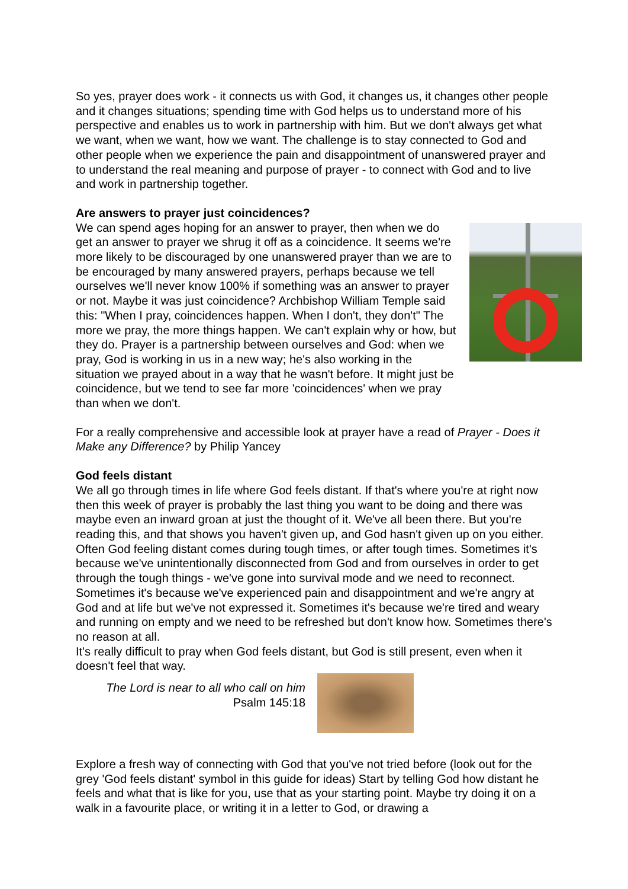So yes, prayer does work - it connects us with God, it changes us, it changes other people and it changes situations; spending time with God helps us to understand more of his perspective and enables us to work in partnership with him. But we don't always get what we want, when we want, how we want. The challenge is to stay connected to God and other people when we experience the pain and disappointment of unanswered prayer and to understand the real meaning and purpose of prayer - to connect with God and to live and work in partnership together.
Are answers to prayer just coincidences?
We can spend ages hoping for an answer to prayer, then when we do get an answer to prayer we shrug it off as a coincidence. It seems we're more likely to be discouraged by one unanswered prayer than we are to be encouraged by many answered prayers, perhaps because we tell ourselves we'll never know 100% if something was an answer to prayer or not. Maybe it was just coincidence? Archbishop William Temple said this: "When I pray, coincidences happen. When I don't, they don't" The more we pray, the more things happen. We can't explain why or how, but they do. Prayer is a partnership between ourselves and God: when we pray, God is working in us in a new way; he's also working in the situation we prayed about in a way that he wasn't before. It might just be coincidence, but we tend to see far more 'coincidences' when we pray than when we don't.
For a really comprehensive and accessible look at prayer have a read of Prayer - Does it Make any Difference? by Philip Yancey
God feels distant
We all go through times in life where God feels distant. If that's where you're at right now then this week of prayer is probably the last thing you want to be doing and there was maybe even an inward groan at just the thought of it. We've all been there. But you're reading this, and that shows you haven't given up, and God hasn't given up on you either. Often God feeling distant comes during tough times, or after tough times. Sometimes it's because we've unintentionally disconnected from God and from ourselves in order to get through the tough things - we've gone into survival mode and we need to reconnect. Sometimes it's because we've experienced pain and disappointment and we're angry at God and at life but we've not expressed it. Sometimes it's because we're tired and weary and running on empty and we need to be refreshed but don't know how. Sometimes there's no reason at all.
It's really difficult to pray when God feels distant, but God is still present, even when it doesn't feel that way.
The Lord is near to all who call on him
Psalm 145:18
Explore a fresh way of connecting with God that you've not tried before (look out for the grey 'God feels distant' symbol in this guide for ideas) Start by telling God how distant he feels and what that is like for you, use that as your starting point. Maybe try doing it on a walk in a favourite place, or writing it in a letter to God, or drawing a